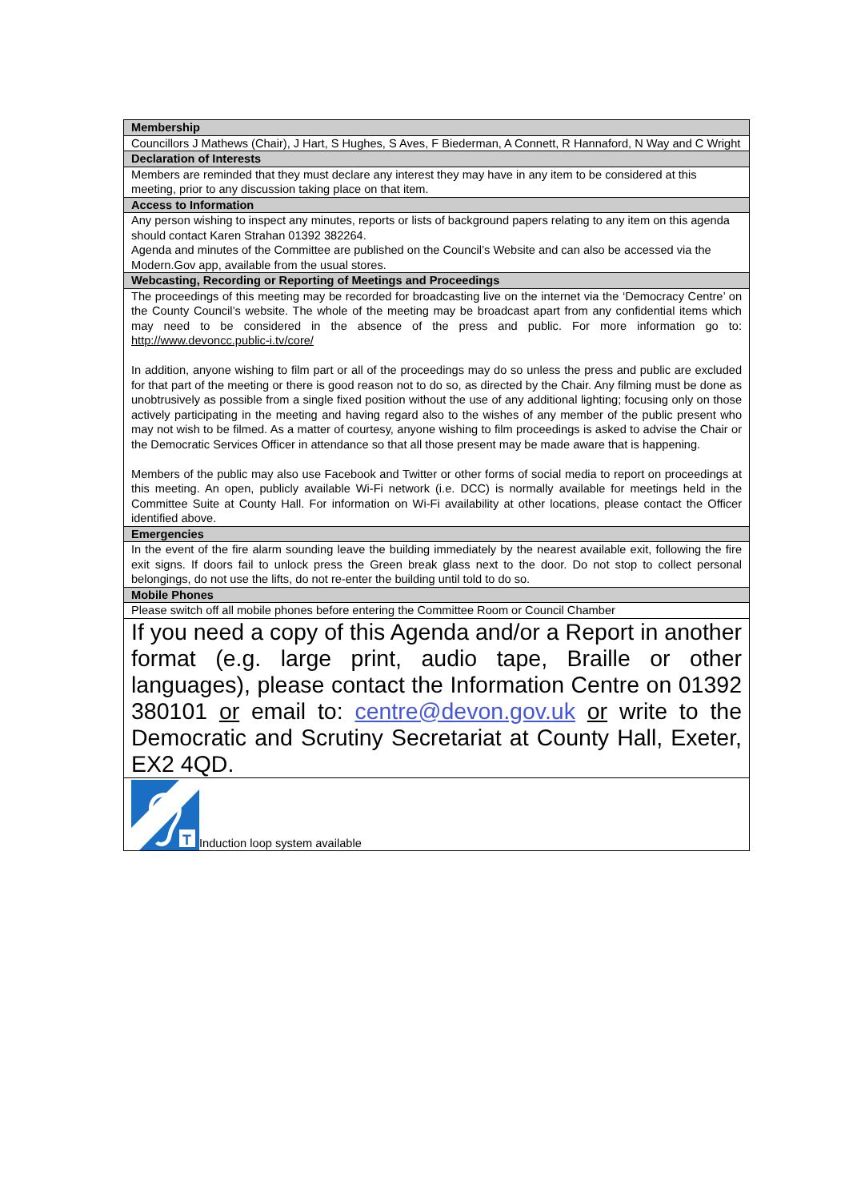| Membership |
| --- |
| Councillors J Mathews (Chair), J Hart, S Hughes, S Aves, F Biederman, A Connett, R Hannaford, N Way and C Wright |
| Declaration of Interests |
| Members are reminded that they must declare any interest they may have in any item to be considered at this meeting, prior to any discussion taking place on that item. |
| Access to Information |
| Any person wishing to inspect any minutes, reports or lists of background papers relating to any item on this agenda should contact Karen Strahan 01392 382264. Agenda and minutes of the Committee are published on the Council’s Website and can also be accessed via the Modern.Gov app, available from the usual stores. |
| Webcasting, Recording or Reporting of Meetings and Proceedings |
| The proceedings of this meeting may be recorded for broadcasting live on the internet via the ‘Democracy Centre’ on the County Council’s website. The whole of the meeting may be broadcast apart from any confidential items which may need to be considered in the absence of the press and public. For more information go to: http://www.devoncc.public-i.tv/core/ In addition, anyone wishing to film part or all of the proceedings may do so unless the press and public are excluded for that part of the meeting or there is good reason not to do so, as directed by the Chair. Any filming must be done as unobtrusively as possible from a single fixed position without the use of any additional lighting; focusing only on those actively participating in the meeting and having regard also to the wishes of any member of the public present who may not wish to be filmed. As a matter of courtesy, anyone wishing to film proceedings is asked to advise the Chair or the Democratic Services Officer in attendance so that all those present may be made aware that is happening. Members of the public may also use Facebook and Twitter or other forms of social media to report on proceedings at this meeting. An open, publicly available Wi-Fi network (i.e. DCC) is normally available for meetings held in the Committee Suite at County Hall. For information on Wi-Fi availability at other locations, please contact the Officer identified above. |
| Emergencies |
| In the event of the fire alarm sounding leave the building immediately by the nearest available exit, following the fire exit signs. If doors fail to unlock press the Green break glass next to the door. Do not stop to collect personal belongings, do not use the lifts, do not re-enter the building until told to do so. |
| Mobile Phones |
| Please switch off all mobile phones before entering the Committee Room or Council Chamber |
| If you need a copy of this Agenda and/or a Report in another format (e.g. large print, audio tape, Braille or other languages), please contact the Information Centre on 01392 380101 or email to: centre@devon.gov.uk or write to the Democratic and Scrutiny Secretariat at County Hall, Exeter, EX2 4QD. |
| T Induction loop system available |